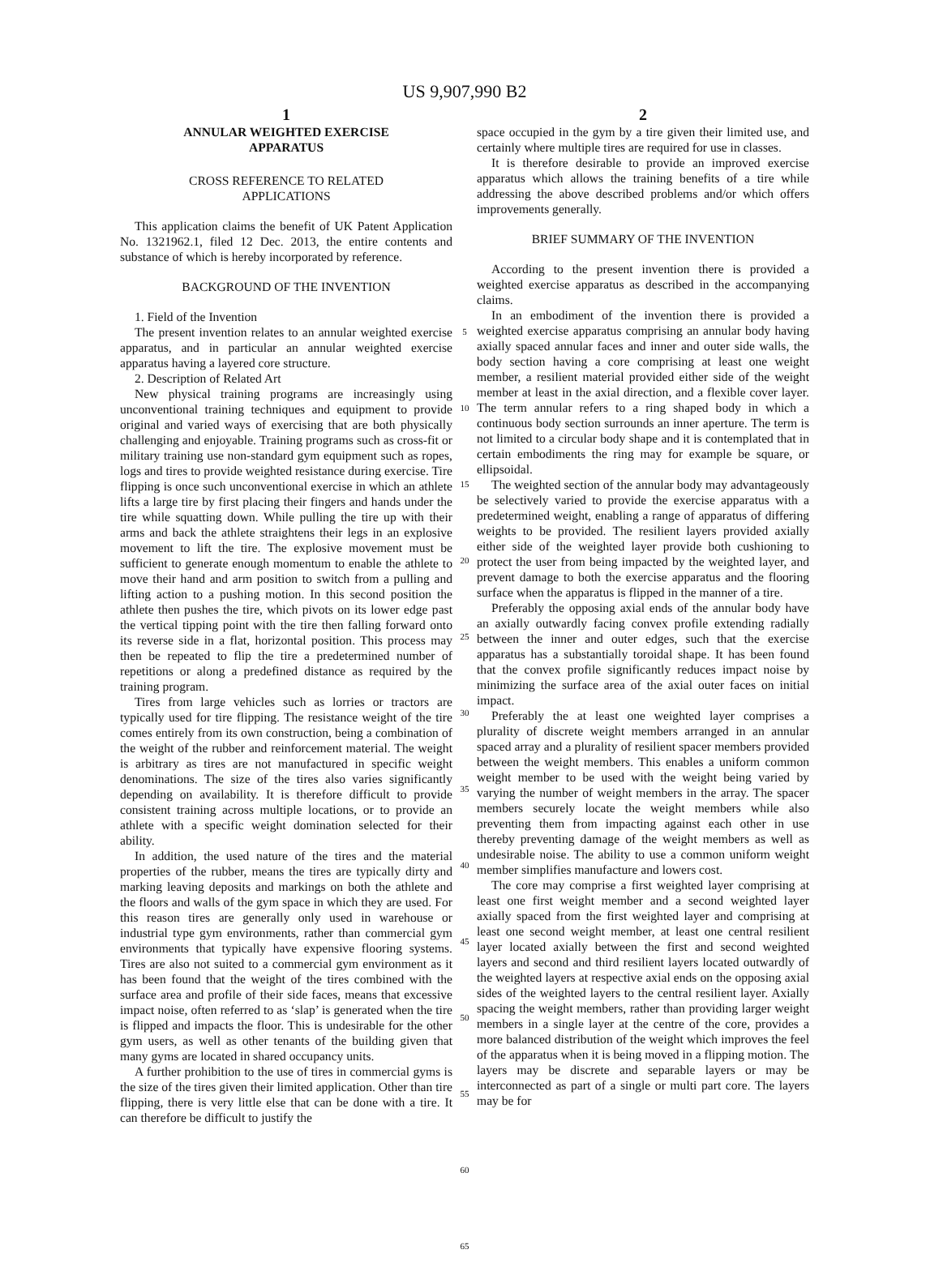US 9,907,990 B2
1
ANNULAR WEIGHTED EXERCISE
APPARATUS
CROSS REFERENCE TO RELATED
APPLICATIONS
This application claims the benefit of UK Patent Application No. 1321962.1, filed 12 Dec. 2013, the entire contents and substance of which is hereby incorporated by reference.
BACKGROUND OF THE INVENTION
1. Field of the Invention
The present invention relates to an annular weighted exercise apparatus, and in particular an annular weighted exercise apparatus having a layered core structure.
2. Description of Related Art
New physical training programs are increasingly using unconventional training techniques and equipment to provide original and varied ways of exercising that are both physically challenging and enjoyable. Training programs such as cross-fit or military training use non-standard gym equipment such as ropes, logs and tires to provide weighted resistance during exercise. Tire flipping is once such unconventional exercise in which an athlete lifts a large tire by first placing their fingers and hands under the tire while squatting down. While pulling the tire up with their arms and back the athlete straightens their legs in an explosive movement to lift the tire. The explosive movement must be sufficient to generate enough momentum to enable the athlete to move their hand and arm position to switch from a pulling and lifting action to a pushing motion. In this second position the athlete then pushes the tire, which pivots on its lower edge past the vertical tipping point with the tire then falling forward onto its reverse side in a flat, horizontal position. This process may then be repeated to flip the tire a predetermined number of repetitions or along a predefined distance as required by the training program.
Tires from large vehicles such as lorries or tractors are typically used for tire flipping. The resistance weight of the tire comes entirely from its own construction, being a combination of the weight of the rubber and reinforcement material. The weight is arbitrary as tires are not manufactured in specific weight denominations. The size of the tires also varies significantly depending on availability. It is therefore difficult to provide consistent training across multiple locations, or to provide an athlete with a specific weight domination selected for their ability.
In addition, the used nature of the tires and the material properties of the rubber, means the tires are typically dirty and marking leaving deposits and markings on both the athlete and the floors and walls of the gym space in which they are used. For this reason tires are generally only used in warehouse or industrial type gym environments, rather than commercial gym environments that typically have expensive flooring systems. Tires are also not suited to a commercial gym environment as it has been found that the weight of the tires combined with the surface area and profile of their side faces, means that excessive impact noise, often referred to as ‘slap’ is generated when the tire is flipped and impacts the floor. This is undesirable for the other gym users, as well as other tenants of the building given that many gyms are located in shared occupancy units.
A further prohibition to the use of tires in commercial gyms is the size of the tires given their limited application. Other than tire flipping, there is very little else that can be done with a tire. It can therefore be difficult to justify the
5
10
15
20
25
30
35
40
45
50
55
60
65
2
space occupied in the gym by a tire given their limited use, and certainly where multiple tires are required for use in classes.
It is therefore desirable to provide an improved exercise apparatus which allows the training benefits of a tire while addressing the above described problems and/or which offers improvements generally.
BRIEF SUMMARY OF THE INVENTION
According to the present invention there is provided a weighted exercise apparatus as described in the accompanying claims.
In an embodiment of the invention there is provided a weighted exercise apparatus comprising an annular body having axially spaced annular faces and inner and outer side walls, the body section having a core comprising at least one weight member, a resilient material provided either side of the weight member at least in the axial direction, and a flexible cover layer. The term annular refers to a ring shaped body in which a continuous body section surrounds an inner aperture. The term is not limited to a circular body shape and it is contemplated that in certain embodiments the ring may for example be square, or ellipsoidal.
The weighted section of the annular body may advantageously be selectively varied to provide the exercise apparatus with a predetermined weight, enabling a range of apparatus of differing weights to be provided. The resilient layers provided axially either side of the weighted layer provide both cushioning to protect the user from being impacted by the weighted layer, and prevent damage to both the exercise apparatus and the flooring surface when the apparatus is flipped in the manner of a tire.
Preferably the opposing axial ends of the annular body have an axially outwardly facing convex profile extending radially between the inner and outer edges, such that the exercise apparatus has a substantially toroidal shape. It has been found that the convex profile significantly reduces impact noise by minimizing the surface area of the axial outer faces on initial impact.
Preferably the at least one weighted layer comprises a plurality of discrete weight members arranged in an annular spaced array and a plurality of resilient spacer members provided between the weight members. This enables a uniform common weight member to be used with the weight being varied by varying the number of weight members in the array. The spacer members securely locate the weight members while also preventing them from impacting against each other in use thereby preventing damage of the weight members as well as undesirable noise. The ability to use a common uniform weight member simplifies manufacture and lowers cost.
The core may comprise a first weighted layer comprising at least one first weight member and a second weighted layer axially spaced from the first weighted layer and comprising at least one second weight member, at least one central resilient layer located axially between the first and second weighted layers and second and third resilient layers located outwardly of the weighted layers at respective axial ends on the opposing axial sides of the weighted layers to the central resilient layer. Axially spacing the weight members, rather than providing larger weight members in a single layer at the centre of the core, provides a more balanced distribution of the weight which improves the feel of the apparatus when it is being moved in a flipping motion. The layers may be discrete and separable layers or may be interconnected as part of a single or multi part core. The layers may be for